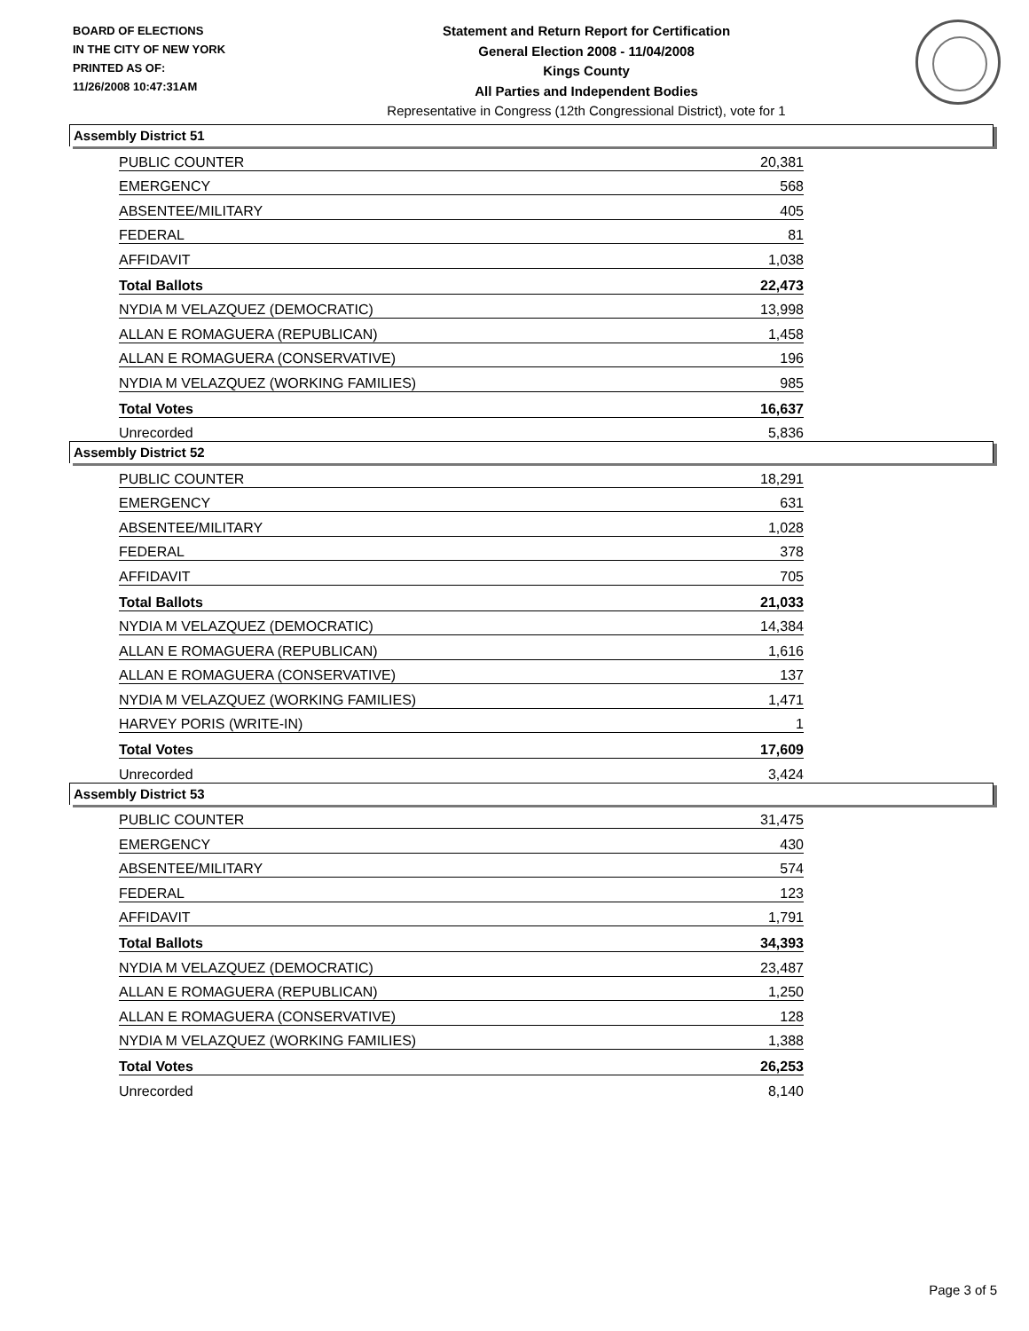BOARD OF ELECTIONS
IN THE CITY OF NEW YORK
PRINTED AS OF:
11/26/2008 10:47:31AM
Statement and Return Report for Certification
General Election 2008 - 11/04/2008
Kings County
All Parties and Independent Bodies
Representative in Congress (12th Congressional District), vote for 1
Assembly District 51
| PUBLIC COUNTER | 20,381 |
| EMERGENCY | 568 |
| ABSENTEE/MILITARY | 405 |
| FEDERAL | 81 |
| AFFIDAVIT | 1,038 |
| Total Ballots | 22,473 |
| NYDIA M VELAZQUEZ (DEMOCRATIC) | 13,998 |
| ALLAN E ROMAGUERA (REPUBLICAN) | 1,458 |
| ALLAN E ROMAGUERA (CONSERVATIVE) | 196 |
| NYDIA M VELAZQUEZ (WORKING FAMILIES) | 985 |
| Total Votes | 16,637 |
| Unrecorded | 5,836 |
Assembly District 52
| PUBLIC COUNTER | 18,291 |
| EMERGENCY | 631 |
| ABSENTEE/MILITARY | 1,028 |
| FEDERAL | 378 |
| AFFIDAVIT | 705 |
| Total Ballots | 21,033 |
| NYDIA M VELAZQUEZ (DEMOCRATIC) | 14,384 |
| ALLAN E ROMAGUERA (REPUBLICAN) | 1,616 |
| ALLAN E ROMAGUERA (CONSERVATIVE) | 137 |
| NYDIA M VELAZQUEZ (WORKING FAMILIES) | 1,471 |
| HARVEY PORIS (WRITE-IN) | 1 |
| Total Votes | 17,609 |
| Unrecorded | 3,424 |
Assembly District 53
| PUBLIC COUNTER | 31,475 |
| EMERGENCY | 430 |
| ABSENTEE/MILITARY | 574 |
| FEDERAL | 123 |
| AFFIDAVIT | 1,791 |
| Total Ballots | 34,393 |
| NYDIA M VELAZQUEZ (DEMOCRATIC) | 23,487 |
| ALLAN E ROMAGUERA (REPUBLICAN) | 1,250 |
| ALLAN E ROMAGUERA (CONSERVATIVE) | 128 |
| NYDIA M VELAZQUEZ (WORKING FAMILIES) | 1,388 |
| Total Votes | 26,253 |
| Unrecorded | 8,140 |
Page 3 of 5